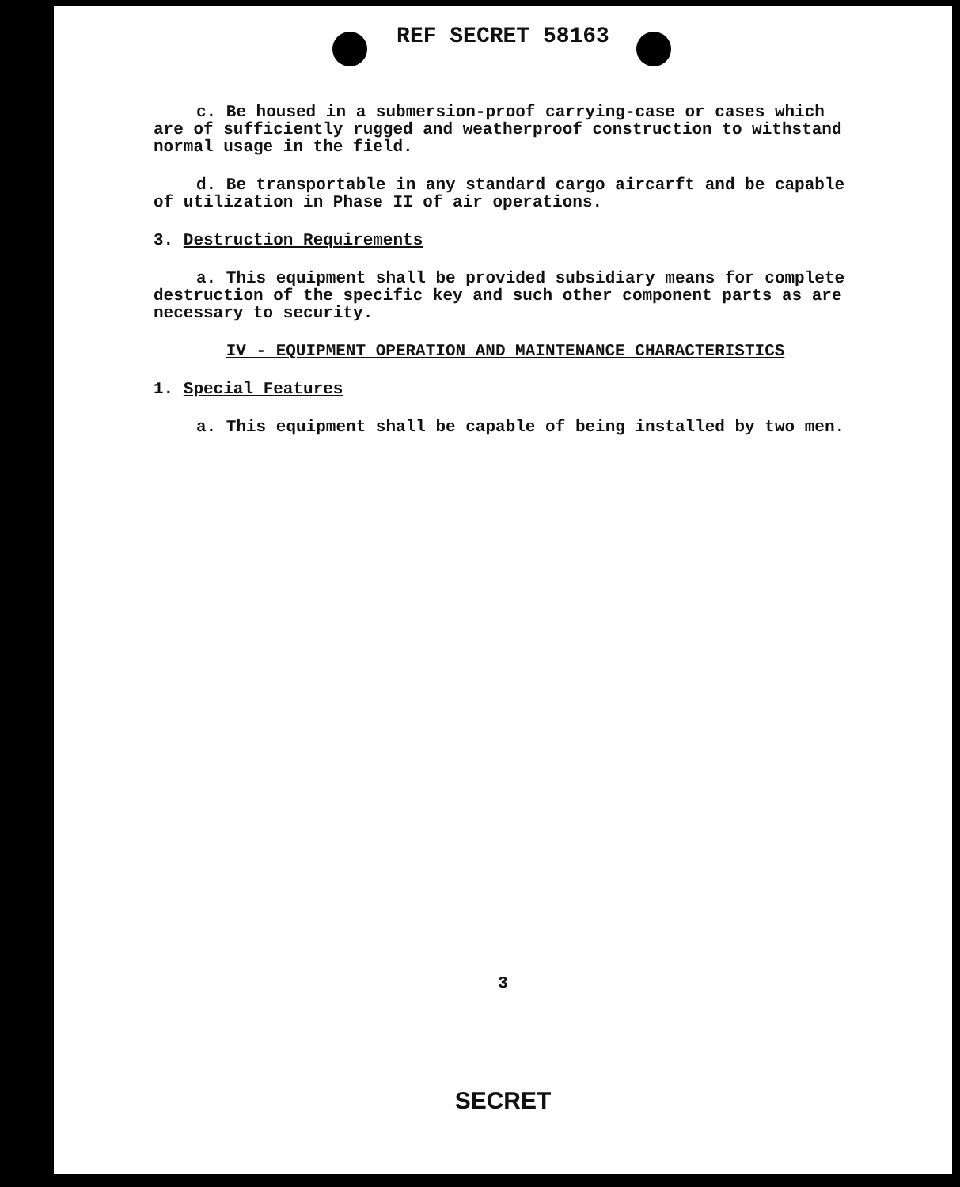REF SECRET 58163
c. Be housed in a submersion-proof carrying-case or cases which are of sufficiently rugged and weatherproof construction to withstand normal usage in the field.
d. Be transportable in any standard cargo aircarft and be capable of utilization in Phase II of air operations.
3. Destruction Requirements
a. This equipment shall be provided subsidiary means for complete destruction of the specific key and such other component parts as are necessary to security.
IV - EQUIPMENT OPERATION AND MAINTENANCE CHARACTERISTICS
1. Special Features
a. This equipment shall be capable of being installed by two men.
3
SECRET